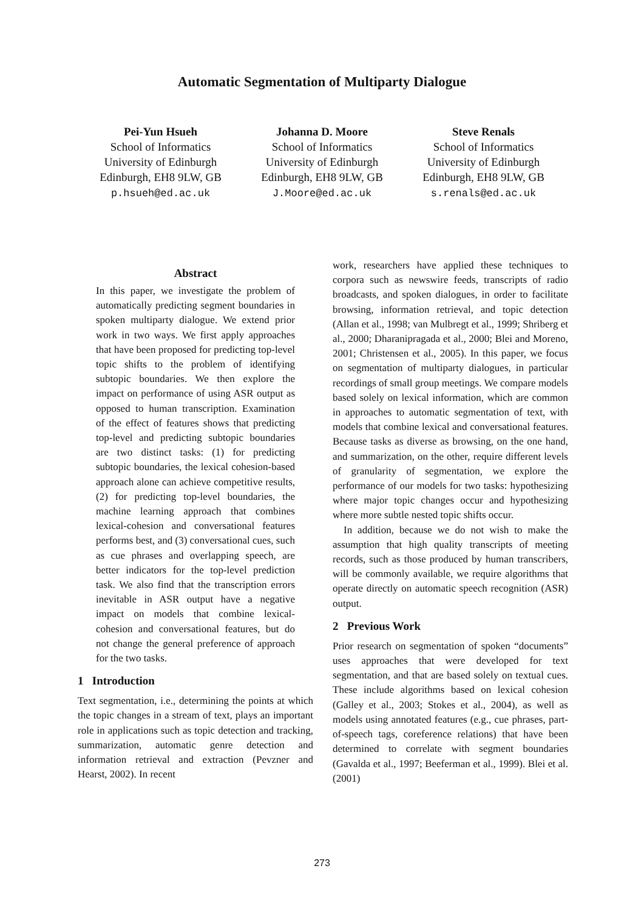Automatic Segmentation of Multiparty Dialogue
Pei-Yun Hsueh
School of Informatics
University of Edinburgh
Edinburgh, EH8 9LW, GB
p.hsueh@ed.ac.uk
Johanna D. Moore
School of Informatics
University of Edinburgh
Edinburgh, EH8 9LW, GB
J.Moore@ed.ac.uk
Steve Renals
School of Informatics
University of Edinburgh
Edinburgh, EH8 9LW, GB
s.renals@ed.ac.uk
Abstract
In this paper, we investigate the problem of automatically predicting segment boundaries in spoken multiparty dialogue. We extend prior work in two ways. We first apply approaches that have been proposed for predicting top-level topic shifts to the problem of identifying subtopic boundaries. We then explore the impact on performance of using ASR output as opposed to human transcription. Examination of the effect of features shows that predicting top-level and predicting subtopic boundaries are two distinct tasks: (1) for predicting subtopic boundaries, the lexical cohesion-based approach alone can achieve competitive results, (2) for predicting top-level boundaries, the machine learning approach that combines lexical-cohesion and conversational features performs best, and (3) conversational cues, such as cue phrases and overlapping speech, are better indicators for the top-level prediction task. We also find that the transcription errors inevitable in ASR output have a negative impact on models that combine lexical-cohesion and conversational features, but do not change the general preference of approach for the two tasks.
1 Introduction
Text segmentation, i.e., determining the points at which the topic changes in a stream of text, plays an important role in applications such as topic detection and tracking, summarization, automatic genre detection and information retrieval and extraction (Pevzner and Hearst, 2002). In recent
work, researchers have applied these techniques to corpora such as newswire feeds, transcripts of radio broadcasts, and spoken dialogues, in order to facilitate browsing, information retrieval, and topic detection (Allan et al., 1998; van Mulbregt et al., 1999; Shriberg et al., 2000; Dharanipragada et al., 2000; Blei and Moreno, 2001; Christensen et al., 2005). In this paper, we focus on segmentation of multiparty dialogues, in particular recordings of small group meetings. We compare models based solely on lexical information, which are common in approaches to automatic segmentation of text, with models that combine lexical and conversational features. Because tasks as diverse as browsing, on the one hand, and summarization, on the other, require different levels of granularity of segmentation, we explore the performance of our models for two tasks: hypothesizing where major topic changes occur and hypothesizing where more subtle nested topic shifts occur.
In addition, because we do not wish to make the assumption that high quality transcripts of meeting records, such as those produced by human transcribers, will be commonly available, we require algorithms that operate directly on automatic speech recognition (ASR) output.
2 Previous Work
Prior research on segmentation of spoken “documents” uses approaches that were developed for text segmentation, and that are based solely on textual cues. These include algorithms based on lexical cohesion (Galley et al., 2003; Stokes et al., 2004), as well as models using annotated features (e.g., cue phrases, part-of-speech tags, coreference relations) that have been determined to correlate with segment boundaries (Gavalda et al., 1997; Beeferman et al., 1999). Blei et al. (2001)
273